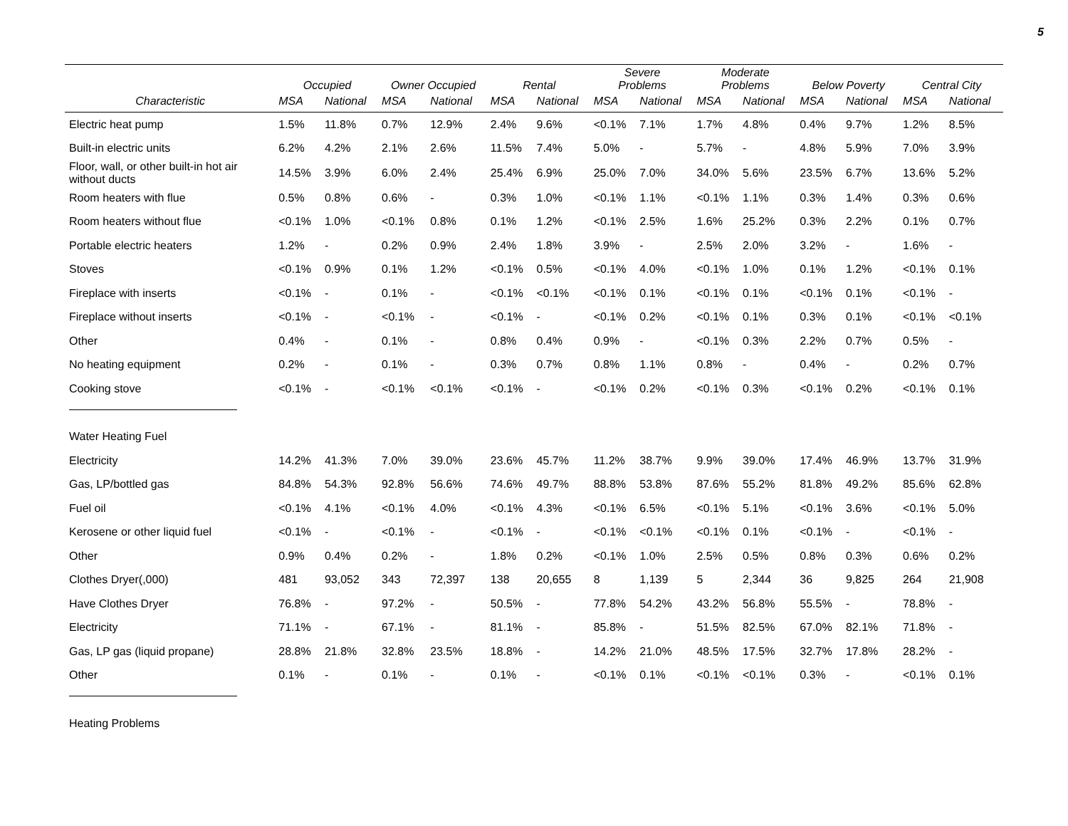5
| | Occupied | | Owner Occupied | | Rental | | Severe Problems | | Moderate Problems | | Below Poverty | | Central City | |
| --- | --- | --- | --- | --- | --- | --- | --- | --- | --- | --- | --- | --- | --- | --- |
| Characteristic | MSA | National | MSA | National | MSA | National | MSA | National | MSA | National | MSA | National | MSA | National |
| Electric heat pump | 1.5% | 11.8% | 0.7% | 12.9% | 2.4% | 9.6% | <0.1% | 7.1% | 1.7% | 4.8% | 0.4% | 9.7% | 1.2% | 8.5% |
| Built-in electric units | 6.2% | 4.2% | 2.1% | 2.6% | 11.5% | 7.4% | 5.0% | - | 5.7% | - | 4.8% | 5.9% | 7.0% | 3.9% |
| Floor, wall, or other built-in hot air without ducts | 14.5% | 3.9% | 6.0% | 2.4% | 25.4% | 6.9% | 25.0% | 7.0% | 34.0% | 5.6% | 23.5% | 6.7% | 13.6% | 5.2% |
| Room heaters with flue | 0.5% | 0.8% | 0.6% | - | 0.3% | 1.0% | <0.1% | 1.1% | <0.1% | 1.1% | 0.3% | 1.4% | 0.3% | 0.6% |
| Room heaters without flue | <0.1% | 1.0% | <0.1% | 0.8% | 0.1% | 1.2% | <0.1% | 2.5% | 1.6% | 25.2% | 0.3% | 2.2% | 0.1% | 0.7% |
| Portable electric heaters | 1.2% | - | 0.2% | 0.9% | 2.4% | 1.8% | 3.9% | - | 2.5% | 2.0% | 3.2% | - | 1.6% | - |
| Stoves | <0.1% | 0.9% | 0.1% | 1.2% | <0.1% | 0.5% | <0.1% | 4.0% | <0.1% | 1.0% | 0.1% | 1.2% | <0.1% | 0.1% |
| Fireplace with inserts | <0.1% | - | 0.1% | - | <0.1% | <0.1% | <0.1% | 0.1% | <0.1% | 0.1% | <0.1% | 0.1% | <0.1% | - |
| Fireplace without inserts | <0.1% | - | <0.1% | - | <0.1% | - | <0.1% | 0.2% | <0.1% | 0.1% | 0.3% | 0.1% | <0.1% | <0.1% |
| Other | 0.4% | - | 0.1% | - | 0.8% | 0.4% | 0.9% | - | <0.1% | 0.3% | 2.2% | 0.7% | 0.5% | - |
| No heating equipment | 0.2% | - | 0.1% | - | 0.3% | 0.7% | 0.8% | 1.1% | 0.8% | - | 0.4% | - | 0.2% | 0.7% |
| Cooking stove | <0.1% | - | <0.1% | <0.1% | <0.1% | - | <0.1% | 0.2% | <0.1% | 0.3% | <0.1% | 0.2% | <0.1% | 0.1% |
| Water Heating Fuel | | | | | | | | | | | | | | |
| Electricity | 14.2% | 41.3% | 7.0% | 39.0% | 23.6% | 45.7% | 11.2% | 38.7% | 9.9% | 39.0% | 17.4% | 46.9% | 13.7% | 31.9% |
| Gas, LP/bottled gas | 84.8% | 54.3% | 92.8% | 56.6% | 74.6% | 49.7% | 88.8% | 53.8% | 87.6% | 55.2% | 81.8% | 49.2% | 85.6% | 62.8% |
| Fuel oil | <0.1% | 4.1% | <0.1% | 4.0% | <0.1% | 4.3% | <0.1% | 6.5% | <0.1% | 5.1% | <0.1% | 3.6% | <0.1% | 5.0% |
| Kerosene or other liquid fuel | <0.1% | - | <0.1% | - | <0.1% | - | <0.1% | <0.1% | <0.1% | 0.1% | <0.1% | - | <0.1% | - |
| Other | 0.9% | 0.4% | 0.2% | - | 1.8% | 0.2% | <0.1% | 1.0% | 2.5% | 0.5% | 0.8% | 0.3% | 0.6% | 0.2% |
| Clothes Dryer(,000) | 481 | 93,052 | 343 | 72,397 | 138 | 20,655 | 8 | 1,139 | 5 | 2,344 | 36 | 9,825 | 264 | 21,908 |
| Have Clothes Dryer | 76.8% | - | 97.2% | - | 50.5% | - | 77.8% | 54.2% | 43.2% | 56.8% | 55.5% | - | 78.8% | - |
| Electricity | 71.1% | - | 67.1% | - | 81.1% | - | 85.8% | - | 51.5% | 82.5% | 67.0% | 82.1% | 71.8% | - |
| Gas, LP gas (liquid propane) | 28.8% | 21.8% | 32.8% | 23.5% | 18.8% | - | 14.2% | 21.0% | 48.5% | 17.5% | 32.7% | 17.8% | 28.2% | - |
| Other | 0.1% | - | 0.1% | - | 0.1% | - | <0.1% | 0.1% | <0.1% | <0.1% | 0.3% | - | <0.1% | 0.1% |
| Heating Problems | | | | | | | | | | | | | | |